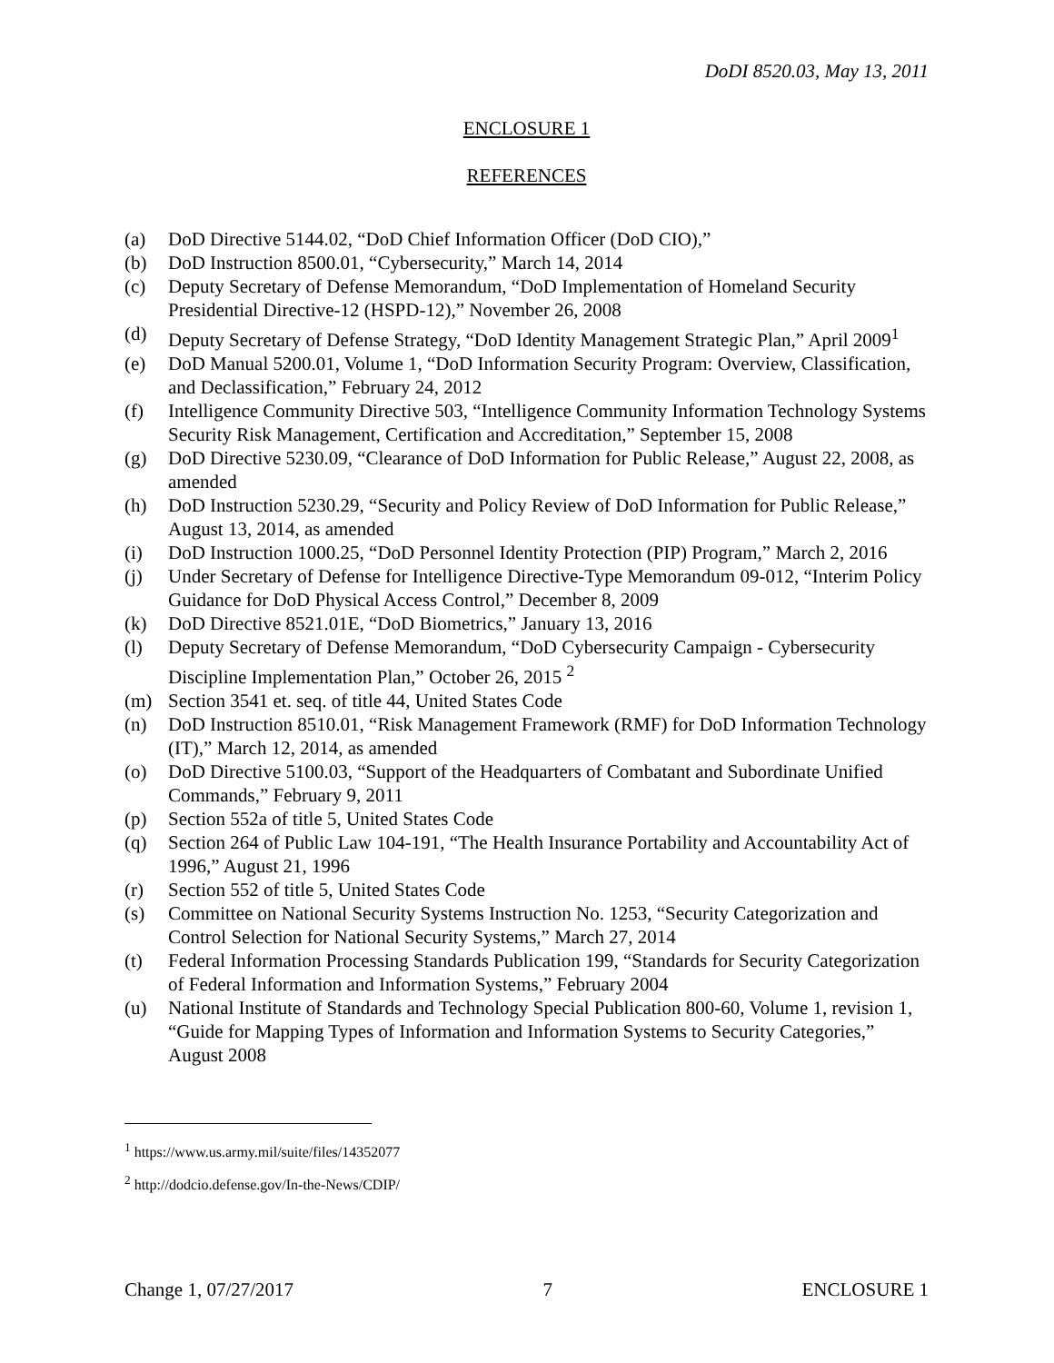DoDI 8520.03, May 13, 2011
ENCLOSURE 1
REFERENCES
(a) DoD Directive 5144.02, “DoD Chief Information Officer (DoD CIO),”
(b) DoD Instruction 8500.01, “Cybersecurity,” March 14, 2014
(c) Deputy Secretary of Defense Memorandum, “DoD Implementation of Homeland Security Presidential Directive-12 (HSPD-12),” November 26, 2008
(d) Deputy Secretary of Defense Strategy, “DoD Identity Management Strategic Plan,” April 2009<sup>1</sup>
(e) DoD Manual 5200.01, Volume 1, “DoD Information Security Program: Overview, Classification, and Declassification,” February 24, 2012
(f) Intelligence Community Directive 503, “Intelligence Community Information Technology Systems Security Risk Management, Certification and Accreditation,” September 15, 2008
(g) DoD Directive 5230.09, “Clearance of DoD Information for Public Release,” August 22, 2008, as amended
(h) DoD Instruction 5230.29, “Security and Policy Review of DoD Information for Public Release,” August 13, 2014, as amended
(i) DoD Instruction 1000.25, “DoD Personnel Identity Protection (PIP) Program,” March 2, 2016
(j) Under Secretary of Defense for Intelligence Directive-Type Memorandum 09-012, “Interim Policy Guidance for DoD Physical Access Control,” December 8, 2009
(k) DoD Directive 8521.01E, “DoD Biometrics,” January 13, 2016
(l) Deputy Secretary of Defense Memorandum, “DoD Cybersecurity Campaign - Cybersecurity Discipline Implementation Plan,” October 26, 2015 <sup>2</sup>
(m) Section 3541 et. seq. of title 44, United States Code
(n) DoD Instruction 8510.01, “Risk Management Framework (RMF) for DoD Information Technology (IT),” March 12, 2014, as amended
(o) DoD Directive 5100.03, “Support of the Headquarters of Combatant and Subordinate Unified Commands,” February 9, 2011
(p) Section 552a of title 5, United States Code
(q) Section 264 of Public Law 104-191, “The Health Insurance Portability and Accountability Act of 1996,” August 21, 1996
(r) Section 552 of title 5, United States Code
(s) Committee on National Security Systems Instruction No. 1253, “Security Categorization and Control Selection for National Security Systems,” March 27, 2014
(t) Federal Information Processing Standards Publication 199, “Standards for Security Categorization of Federal Information and Information Systems,” February 2004
(u) National Institute of Standards and Technology Special Publication 800-60, Volume 1, revision 1, “Guide for Mapping Types of Information and Information Systems to Security Categories,” August 2008
<sup>1</sup> https://www.us.army.mil/suite/files/14352077
<sup>2</sup> http://dodcio.defense.gov/In-the-News/CDIP/
Change 1, 07/27/2017 7 ENCLOSURE 1